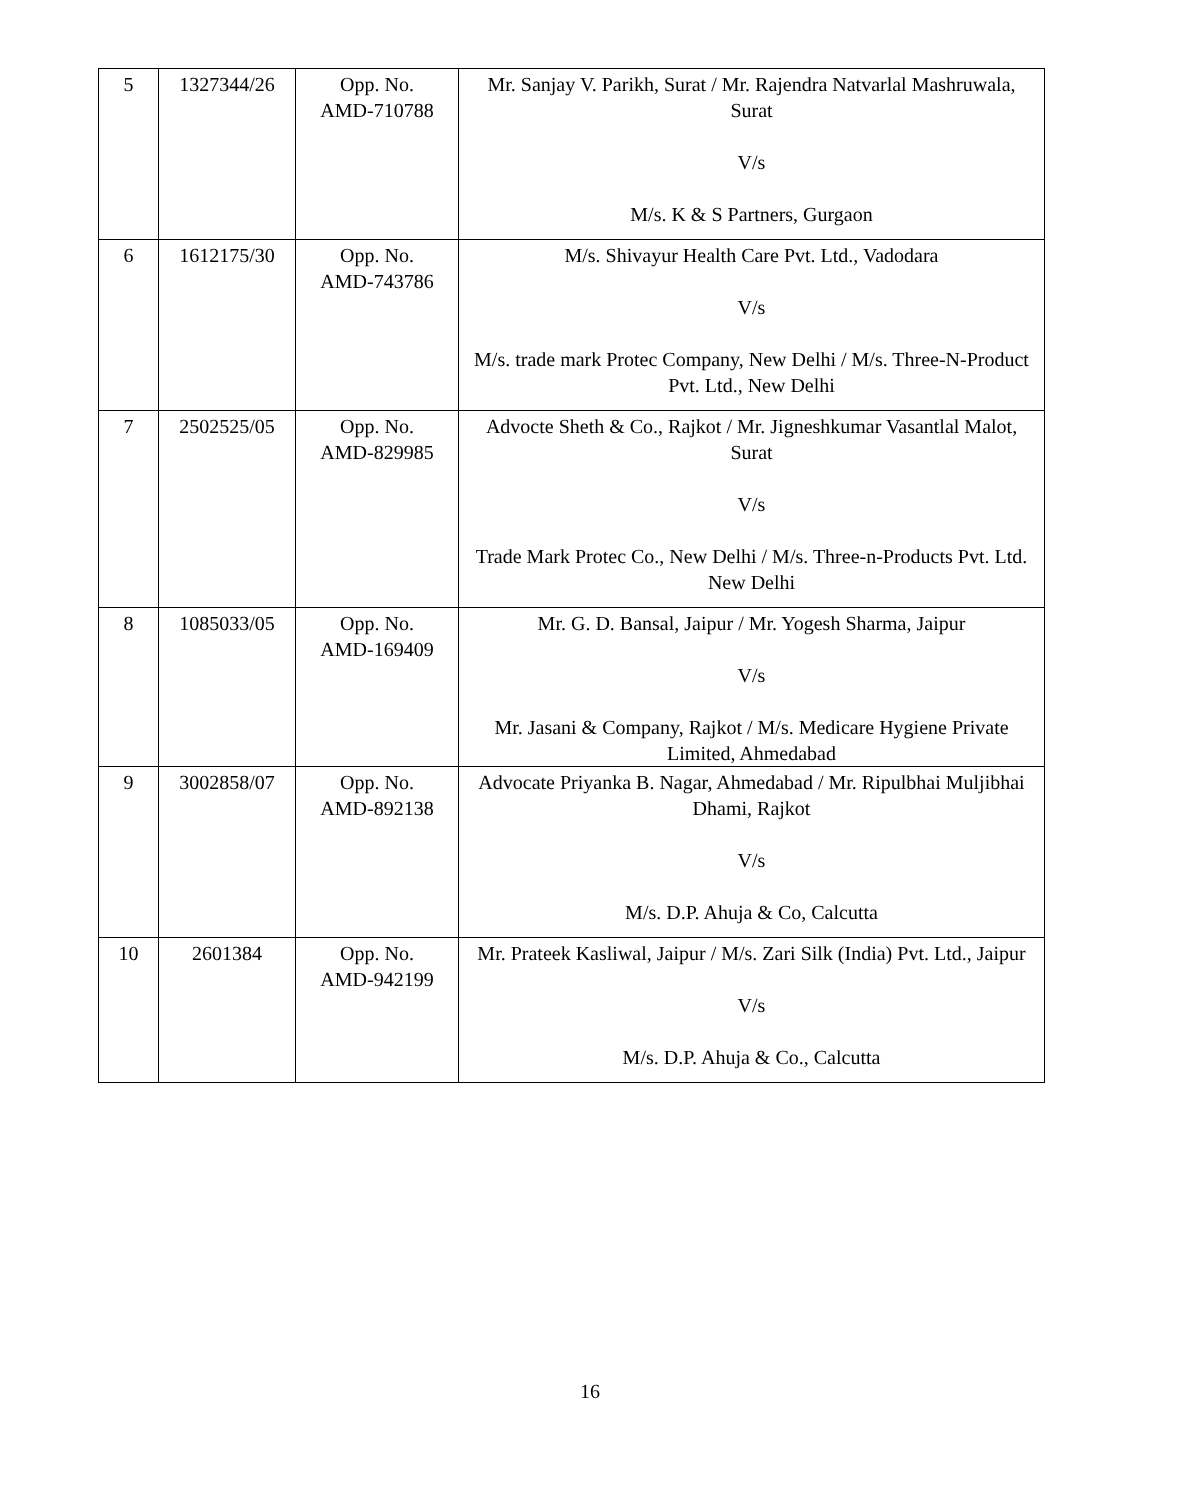| 5 | 1327344/26 | Opp. No. AMD-710788 | Mr. Sanjay V. Parikh, Surat / Mr. Rajendra Natvarlal Mashruwala, Surat V/s M/s. K & S Partners, Gurgaon |
| 6 | 1612175/30 | Opp. No. AMD-743786 | M/s. Shivayur Health Care Pvt. Ltd., Vadodara V/s M/s. trade mark Protec Company, New Delhi / M/s. Three-N-Product Pvt. Ltd., New Delhi |
| 7 | 2502525/05 | Opp. No. AMD-829985 | Advocte Sheth & Co., Rajkot / Mr. Jigneshkumar Vasantlal Malot, Surat V/s Trade Mark Protec Co., New Delhi / M/s. Three-n-Products Pvt. Ltd. New Delhi |
| 8 | 1085033/05 | Opp. No. AMD-169409 | Mr. G. D. Bansal, Jaipur / Mr. Yogesh Sharma, Jaipur V/s Mr. Jasani & Company, Rajkot / M/s. Medicare Hygiene Private Limited, Ahmedabad |
| 9 | 3002858/07 | Opp. No. AMD-892138 | Advocate Priyanka B. Nagar, Ahmedabad / Mr. Ripulbhai Muljibhai Dhami, Rajkot V/s M/s. D.P. Ahuja & Co, Calcutta |
| 10 | 2601384 | Opp. No. AMD-942199 | Mr. Prateek Kasliwal, Jaipur / M/s. Zari Silk (India) Pvt. Ltd., Jaipur V/s M/s. D.P. Ahuja & Co., Calcutta |
16